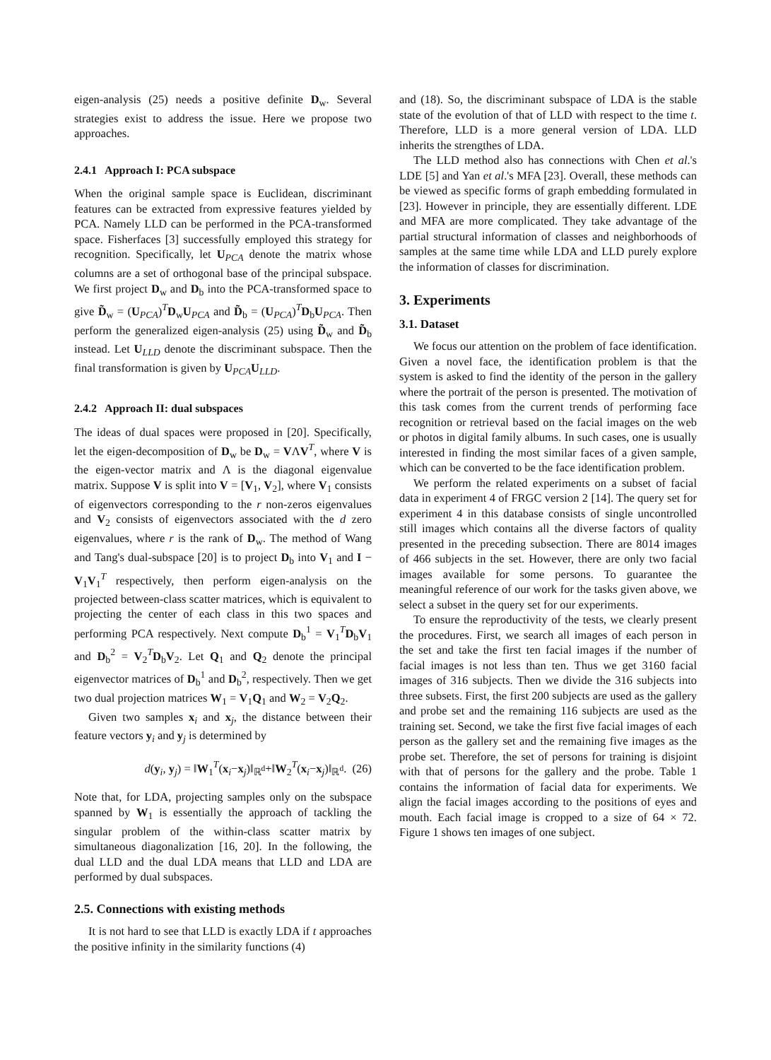eigen-analysis (25) needs a positive definite D<sub>w</sub>. Several strategies exist to address the issue. Here we propose two approaches.
2.4.1 Approach I: PCA subspace
When the original sample space is Euclidean, discriminant features can be extracted from expressive features yielded by PCA. Namely LLD can be performed in the PCA-transformed space. Fisherfaces [3] successfully employed this strategy for recognition. Specifically, let U<sub>PCA</sub> denote the matrix whose columns are a set of orthogonal base of the principal subspace. We first project D<sub>w</sub> and D<sub>b</sub> into the PCA-transformed space to give D̃<sub>w</sub> = (U<sub>PCA</sub>)<sup>T</sup>D<sub>w</sub>U<sub>PCA</sub> and D̃<sub>b</sub> = (U<sub>PCA</sub>)<sup>T</sup>D<sub>b</sub>U<sub>PCA</sub>. Then perform the generalized eigen-analysis (25) using D̃<sub>w</sub> and D̃<sub>b</sub> instead. Let U<sub>LLD</sub> denote the discriminant subspace. Then the final transformation is given by U<sub>PCA</sub>U<sub>LLD</sub>.
2.4.2 Approach II: dual subspaces
The ideas of dual spaces were proposed in [20]. Specifically, let the eigen-decomposition of D<sub>w</sub> be D<sub>w</sub> = VΛV<sup>T</sup>, where V is the eigen-vector matrix and Λ is the diagonal eigenvalue matrix. Suppose V is split into V = [V<sub>1</sub>, V<sub>2</sub>], where V<sub>1</sub> consists of eigenvectors corresponding to the r non-zeros eigenvalues and V<sub>2</sub> consists of eigenvectors associated with the d zero eigenvalues, where r is the rank of D<sub>w</sub>. The method of Wang and Tang's dual-subspace [20] is to project D<sub>b</sub> into V<sub>1</sub> and I − V<sub>1</sub>V<sub>1</sub><sup>T</sup> respectively, then perform eigen-analysis on the projected between-class scatter matrices, which is equivalent to projecting the center of each class in this two spaces and performing PCA respectively. Next compute D<sub>b</sub><sup>1</sup> = V<sub>1</sub><sup>T</sup>D<sub>b</sub>V<sub>1</sub> and D<sub>b</sub><sup>2</sup> = V<sub>2</sub><sup>T</sup>D<sub>b</sub>V<sub>2</sub>. Let Q<sub>1</sub> and Q<sub>2</sub> denote the principal eigenvector matrices of D<sub>b</sub><sup>1</sup> and D<sub>b</sub><sup>2</sup>, respectively. Then we get two dual projection matrices W<sub>1</sub> = V<sub>1</sub>Q<sub>1</sub> and W<sub>2</sub> = V<sub>2</sub>Q<sub>2</sub>.
Given two samples x<sub>i</sub> and x<sub>j</sub>, the distance between their feature vectors y<sub>i</sub> and y<sub>j</sub> is determined by
d(y<sub>i</sub>, y<sub>j</sub>) = ‖W<sub>1</sub><sup>T</sup>(x<sub>i</sub>−x<sub>j</sub>)‖<sub>ℝ<sup>d</sup></sub>+‖W<sub>2</sub><sup>T</sup>(x<sub>i</sub>−x<sub>j</sub>)‖<sub>ℝ<sup>d</sup></sub>. (26)
Note that, for LDA, projecting samples only on the subspace spanned by W<sub>1</sub> is essentially the approach of tackling the singular problem of the within-class scatter matrix by simultaneous diagonalization [16, 20]. In the following, the dual LLD and the dual LDA means that LLD and LDA are performed by dual subspaces.
2.5. Connections with existing methods
It is not hard to see that LLD is exactly LDA if t approaches the positive infinity in the similarity functions (4)
and (18). So, the discriminant subspace of LDA is the stable state of the evolution of that of LLD with respect to the time t. Therefore, LLD is a more general version of LDA. LLD inherits the strengthes of LDA.
The LLD method also has connections with Chen et al.'s LDE [5] and Yan et al.'s MFA [23]. Overall, these methods can be viewed as specific forms of graph embedding formulated in [23]. However in principle, they are essentially different. LDE and MFA are more complicated. They take advantage of the partial structural information of classes and neighborhoods of samples at the same time while LDA and LLD purely explore the information of classes for discrimination.
3. Experiments
3.1. Dataset
We focus our attention on the problem of face identification. Given a novel face, the identification problem is that the system is asked to find the identity of the person in the gallery where the portrait of the person is presented. The motivation of this task comes from the current trends of performing face recognition or retrieval based on the facial images on the web or photos in digital family albums. In such cases, one is usually interested in finding the most similar faces of a given sample, which can be converted to be the face identification problem.
We perform the related experiments on a subset of facial data in experiment 4 of FRGC version 2 [14]. The query set for experiment 4 in this database consists of single uncontrolled still images which contains all the diverse factors of quality presented in the preceding subsection. There are 8014 images of 466 subjects in the set. However, there are only two facial images available for some persons. To guarantee the meaningful reference of our work for the tasks given above, we select a subset in the query set for our experiments.
To ensure the reproductivity of the tests, we clearly present the procedures. First, we search all images of each person in the set and take the first ten facial images if the number of facial images is not less than ten. Thus we get 3160 facial images of 316 subjects. Then we divide the 316 subjects into three subsets. First, the first 200 subjects are used as the gallery and probe set and the remaining 116 subjects are used as the training set. Second, we take the first five facial images of each person as the gallery set and the remaining five images as the probe set. Therefore, the set of persons for training is disjoint with that of persons for the gallery and the probe. Table 1 contains the information of facial data for experiments. We align the facial images according to the positions of eyes and mouth. Each facial image is cropped to a size of 64 × 72. Figure 1 shows ten images of one subject.